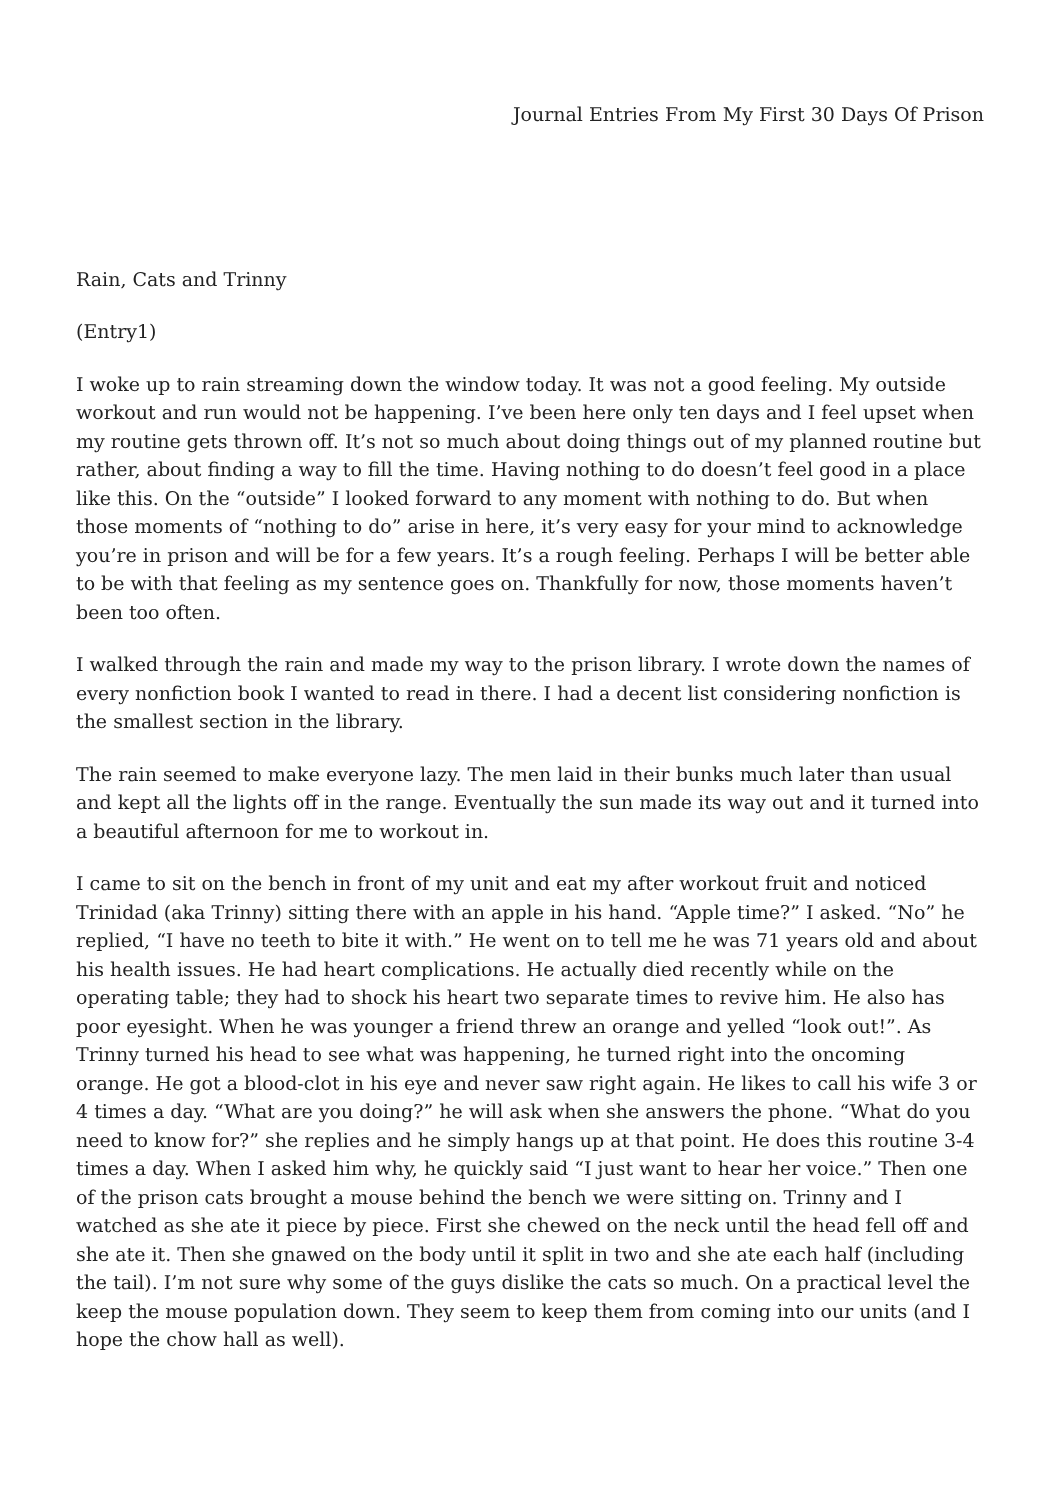Journal Entries From My First 30 Days Of Prison
Rain, Cats and Trinny
(Entry1)
I woke up to rain streaming down the window today. It was not a good feeling. My outside workout and run would not be happening. I’ve been here only ten days and I feel upset when my routine gets thrown off. It’s not so much about doing things out of my planned routine but rather, about finding a way to fill the time. Having nothing to do doesn’t feel good in a place like this. On the “outside” I looked forward to any moment with nothing to do. But when those moments of “nothing to do” arise in here, it’s very easy for your mind to acknowledge you’re in prison and will be for a few years. It’s a rough feeling. Perhaps I will be better able to be with that feeling as my sentence goes on. Thankfully for now, those moments haven’t been too often.
I walked through the rain and made my way to the prison library. I wrote down the names of every nonfiction book I wanted to read in there. I had a decent list considering nonfiction is the smallest section in the library.
The rain seemed to make everyone lazy. The men laid in their bunks much later than usual and kept all the lights off in the range. Eventually the sun made its way out and it turned into a beautiful afternoon for me to workout in.
I came to sit on the bench in front of my unit and eat my after workout fruit and noticed Trinidad (aka Trinny) sitting there with an apple in his hand. “Apple time?” I asked. “No” he replied, “I have no teeth to bite it with.” He went on to tell me he was 71 years old and about his health issues. He had heart complications. He actually died recently while on the operating table; they had to shock his heart two separate times to revive him. He also has poor eyesight. When he was younger a friend threw an orange and yelled “look out!”. As Trinny turned his head to see what was happening, he turned right into the oncoming orange. He got a blood-clot in his eye and never saw right again. He likes to call his wife 3 or 4 times a day. “What are you doing?” he will ask when she answers the phone. “What do you need to know for?” she replies and he simply hangs up at that point. He does this routine 3-4 times a day. When I asked him why, he quickly said “I just want to hear her voice.” Then one of the prison cats brought a mouse behind the bench we were sitting on. Trinny and I watched as she ate it piece by piece. First she chewed on the neck until the head fell off and she ate it. Then she gnawed on the body until it split in two and she ate each half (including the tail). I’m not sure why some of the guys dislike the cats so much. On a practical level the keep the mouse population down. They seem to keep them from coming into our units (and I hope the chow hall as well).